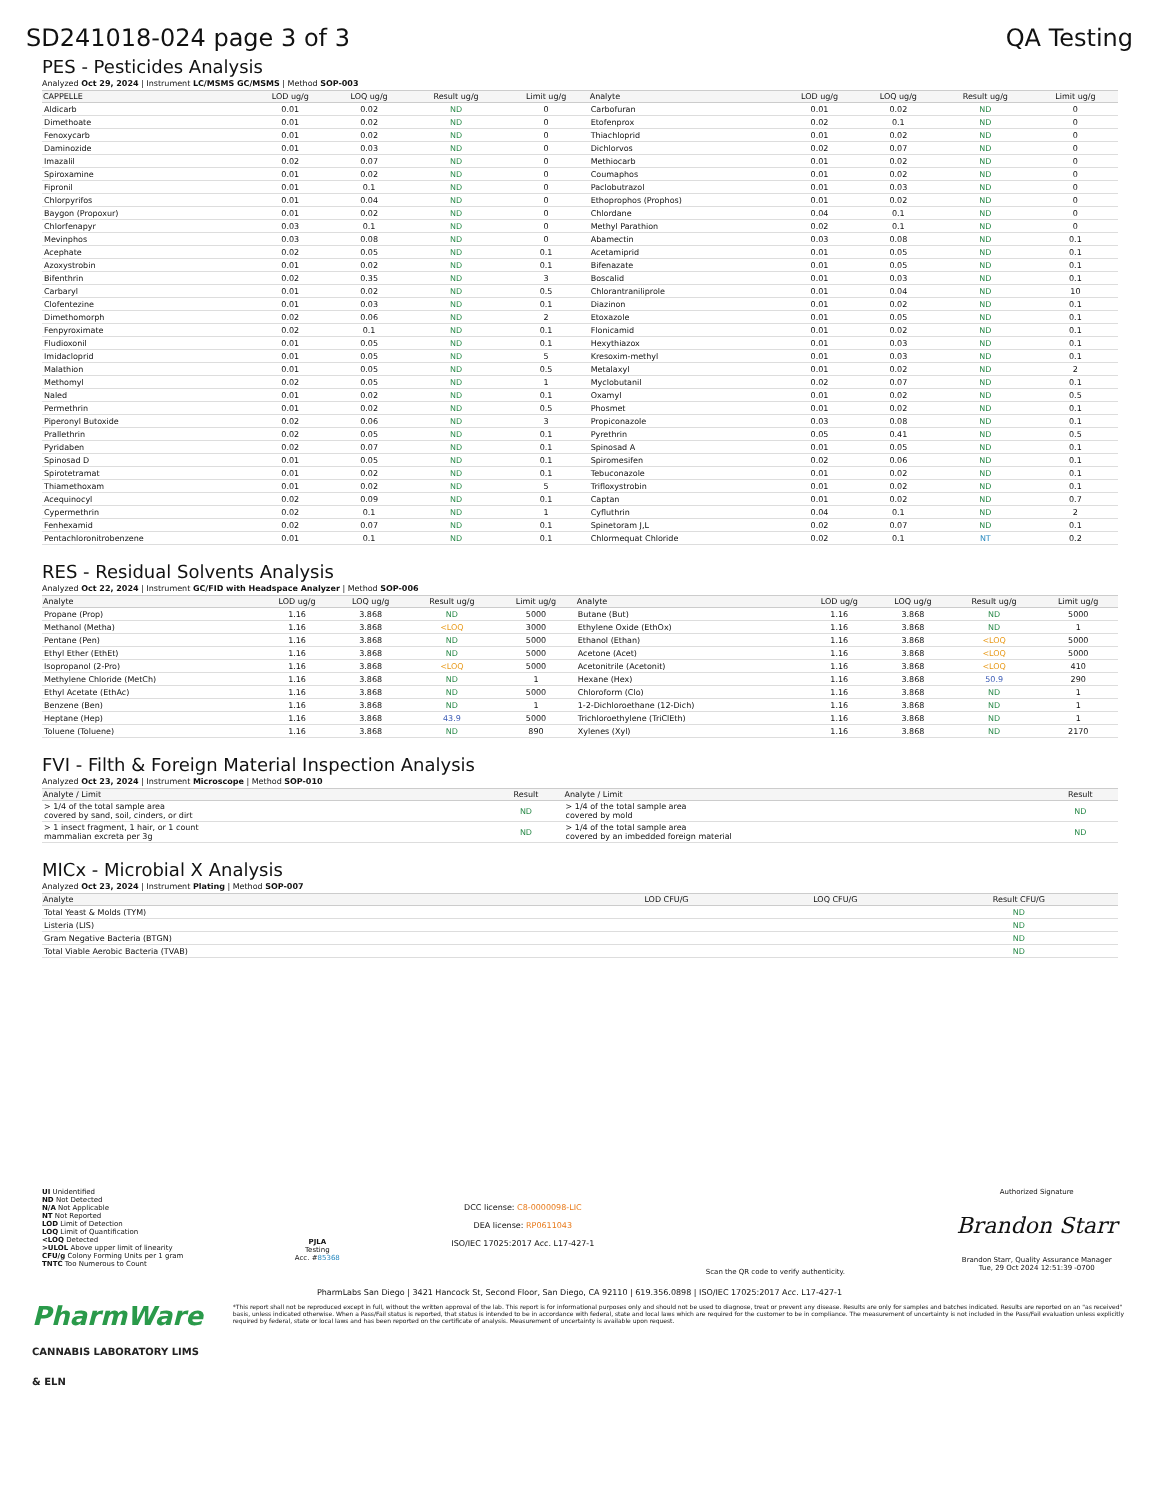SD241018-024 page 3 of 3 QA Testing
PES - Pesticides Analysis
Analyzed Oct 29, 2024 | Instrument LC/MSMS GC/MSMS | Method SOP-003
| CAPPELLE | LOD ug/g | LOQ ug/g | Result ug/g | Limit ug/g | Analyte | LOD ug/g | LOQ ug/g | Result ug/g | Limit ug/g |
| --- | --- | --- | --- | --- | --- | --- | --- | --- | --- |
| Aldicarb | 0.01 | 0.02 | ND | 0 | Carbofuran | 0.01 | 0.02 | ND | 0 |
| Dimethoate | 0.01 | 0.02 | ND | 0 | Etofenprox | 0.02 | 0.1 | ND | 0 |
| Fenoxycarb | 0.01 | 0.02 | ND | 0 | Thiachloprid | 0.01 | 0.02 | ND | 0 |
| Daminozide | 0.01 | 0.03 | ND | 0 | Dichlorvos | 0.02 | 0.07 | ND | 0 |
| Imazalil | 0.02 | 0.07 | ND | 0 | Methiocarb | 0.01 | 0.02 | ND | 0 |
| Spiroxamine | 0.01 | 0.02 | ND | 0 | Coumaphos | 0.01 | 0.02 | ND | 0 |
| Fipronil | 0.01 | 0.1 | ND | 0 | Paclobutrazol | 0.01 | 0.03 | ND | 0 |
| Chlorpyrifos | 0.01 | 0.04 | ND | 0 | Ethoprophos (Prophos) | 0.01 | 0.02 | ND | 0 |
| Baygon (Propoxur) | 0.01 | 0.02 | ND | 0 | Chlordane | 0.04 | 0.1 | ND | 0 |
| Chlorfenapyr | 0.03 | 0.1 | ND | 0 | Methyl Parathion | 0.02 | 0.1 | ND | 0 |
| Mevinphos | 0.03 | 0.08 | ND | 0 | Abamectin | 0.03 | 0.08 | ND | 0.1 |
| Acephate | 0.02 | 0.05 | ND | 0.1 | Acetamiprid | 0.01 | 0.05 | ND | 0.1 |
| Azoxystrobin | 0.01 | 0.02 | ND | 0.1 | Bifenazate | 0.01 | 0.05 | ND | 0.1 |
| Bifenthrin | 0.02 | 0.35 | ND | 3 | Boscalid | 0.01 | 0.03 | ND | 0.1 |
| Carbaryl | 0.01 | 0.02 | ND | 0.5 | Chlorantraniliprole | 0.01 | 0.04 | ND | 10 |
| Clofentezine | 0.01 | 0.03 | ND | 0.1 | Diazinon | 0.01 | 0.02 | ND | 0.1 |
| Dimethomorph | 0.02 | 0.06 | ND | 2 | Etoxazole | 0.01 | 0.05 | ND | 0.1 |
| Fenpyroximate | 0.02 | 0.1 | ND | 0.1 | Flonicamid | 0.01 | 0.02 | ND | 0.1 |
| Fludioxonil | 0.01 | 0.05 | ND | 0.1 | Hexythiazox | 0.01 | 0.03 | ND | 0.1 |
| Imidacloprid | 0.01 | 0.05 | ND | 5 | Kresoxim-methyl | 0.01 | 0.03 | ND | 0.1 |
| Malathion | 0.01 | 0.05 | ND | 0.5 | Metalaxyl | 0.01 | 0.02 | ND | 2 |
| Methomyl | 0.02 | 0.05 | ND | 1 | Myclobutanil | 0.02 | 0.07 | ND | 0.1 |
| Naled | 0.01 | 0.02 | ND | 0.1 | Oxamyl | 0.01 | 0.02 | ND | 0.5 |
| Permethrin | 0.01 | 0.02 | ND | 0.5 | Phosmet | 0.01 | 0.02 | ND | 0.1 |
| Piperonyl Butoxide | 0.02 | 0.06 | ND | 3 | Propiconazole | 0.03 | 0.08 | ND | 0.1 |
| Prallethrin | 0.02 | 0.05 | ND | 0.1 | Pyrethrin | 0.05 | 0.41 | ND | 0.5 |
| Pyridaben | 0.02 | 0.07 | ND | 0.1 | Spinosad A | 0.01 | 0.05 | ND | 0.1 |
| Spinosad D | 0.01 | 0.05 | ND | 0.1 | Spiromesifen | 0.02 | 0.06 | ND | 0.1 |
| Spirotetramat | 0.01 | 0.02 | ND | 0.1 | Tebuconazole | 0.01 | 0.02 | ND | 0.1 |
| Thiamethoxam | 0.01 | 0.02 | ND | 5 | Trifloxystrobin | 0.01 | 0.02 | ND | 0.1 |
| Acequinocyl | 0.02 | 0.09 | ND | 0.1 | Captan | 0.01 | 0.02 | ND | 0.7 |
| Cypermethrin | 0.02 | 0.1 | ND | 1 | Cyfluthrin | 0.04 | 0.1 | ND | 2 |
| Fenhexamid | 0.02 | 0.07 | ND | 0.1 | Spinetoram J,L | 0.02 | 0.07 | ND | 0.1 |
| Pentachloronitrobenzene | 0.01 | 0.1 | ND | 0.1 | Chlormequat Chloride | 0.02 | 0.1 | NT | 0.2 |
RES - Residual Solvents Analysis
Analyzed Oct 22, 2024 | Instrument GC/FID with Headspace Analyzer | Method SOP-006
| Analyte | LOD ug/g | LOQ ug/g | Result ug/g | Limit ug/g | Analyte | LOD ug/g | LOQ ug/g | Result ug/g | Limit ug/g |
| --- | --- | --- | --- | --- | --- | --- | --- | --- | --- |
| Propane (Prop) | 1.16 | 3.868 | ND | 5000 | Butane (But) | 1.16 | 3.868 | ND | 5000 |
| Methanol (Metha) | 1.16 | 3.868 | <LOQ | 3000 | Ethylene Oxide (EthOx) | 1.16 | 3.868 | ND | 1 |
| Pentane (Pen) | 1.16 | 3.868 | ND | 5000 | Ethanol (Ethan) | 1.16 | 3.868 | <LOQ | 5000 |
| Ethyl Ether (EthEt) | 1.16 | 3.868 | ND | 5000 | Acetone (Acet) | 1.16 | 3.868 | <LOQ | 5000 |
| Isopropanol (2-Pro) | 1.16 | 3.868 | <LOQ | 5000 | Acetonitrile (Acetonit) | 1.16 | 3.868 | <LOQ | 410 |
| Methylene Chloride (MetCh) | 1.16 | 3.868 | ND | 1 | Hexane (Hex) | 1.16 | 3.868 | 50.9 | 290 |
| Ethyl Acetate (EthAc) | 1.16 | 3.868 | ND | 5000 | Chloroform (Clo) | 1.16 | 3.868 | ND | 1 |
| Benzene (Ben) | 1.16 | 3.868 | ND | 1 | 1-2-Dichloroethane (12-Dich) | 1.16 | 3.868 | ND | 1 |
| Heptane (Hep) | 1.16 | 3.868 | 43.9 | 5000 | Trichloroethylene (TriClEth) | 1.16 | 3.868 | ND | 1 |
| Toluene (Toluene) | 1.16 | 3.868 | ND | 890 | Xylenes (Xyl) | 1.16 | 3.868 | ND | 2170 |
FVI - Filth & Foreign Material Inspection Analysis
Analyzed Oct 23, 2024 | Instrument Microscope | Method SOP-010
| Analyte / Limit | Result | Analyte / Limit | Result |
| --- | --- | --- | --- |
| > 1/4 of the total sample area covered by sand, soil, cinders, or dirt | ND | > 1/4 of the total sample area covered by mold | ND |
| > 1 insect fragment, 1 hair, or 1 count mammalian excreta per 3g | ND | > 1/4 of the total sample area covered by an imbedded foreign material | ND |
MICx - Microbial X Analysis
Analyzed Oct 23, 2024 | Instrument Plating | Method SOP-007
| Analyte | LOD CFU/G | LOQ CFU/G | Result CFU/G |
| --- | --- | --- | --- |
| Total Yeast & Molds (TYM) | | | ND |
| Listeria (LIS) | | | ND |
| Gram Negative Bacteria (BTGN) | | | ND |
| Total Viable Aerobic Bacteria (TVAB) | | | ND |
UI Unidentified
ND Not Detected
N/A Not Applicable
NT Not Reported
LOD Limit of Detection
LOQ Limit of Quantification
<LOQ Detected
>ULOL Above upper limit of linearity
CFU/g Colony Forming Units per 1 gram
TNTC Too Numerous to Count
PJLA
Testing
Acc. #85368
DCC license: C8-0000098-LIC
DEA license: RP0611043
ISO/IEC 17025:2017 Acc. L17-427-1
Scan the QR code to verify authenticity.
Authorized Signature
Brandon Starr
Brandon Starr, Quality Assurance Manager
Tue, 29 Oct 2024 12:51:39 -0700
PharmLabs San Diego | 3421 Hancock St, Second Floor, San Diego, CA 92110 | 619.356.0898 | ISO/IEC 17025:2017 Acc. L17-427-1
PharmWare
CANNABIS LABORATORY LIMS & ELN
*This report shall not be reproduced except in full, without the written approval of the lab. This report is for informational purposes only and should not be used to diagnose, treat or prevent any disease. Results are only for samples and batches indicated. Results are reported on an "as received" basis, unless indicated otherwise. When a Pass/Fail status is reported, that status is intended to be in accordance with federal, state and local laws which are required for the customer to be in compliance. The measurement of uncertainty is not included in the Pass/Fail evaluation unless explicitly required by federal, state or local laws and has been reported on the certificate of analysis. Measurement of uncertainty is available upon request.